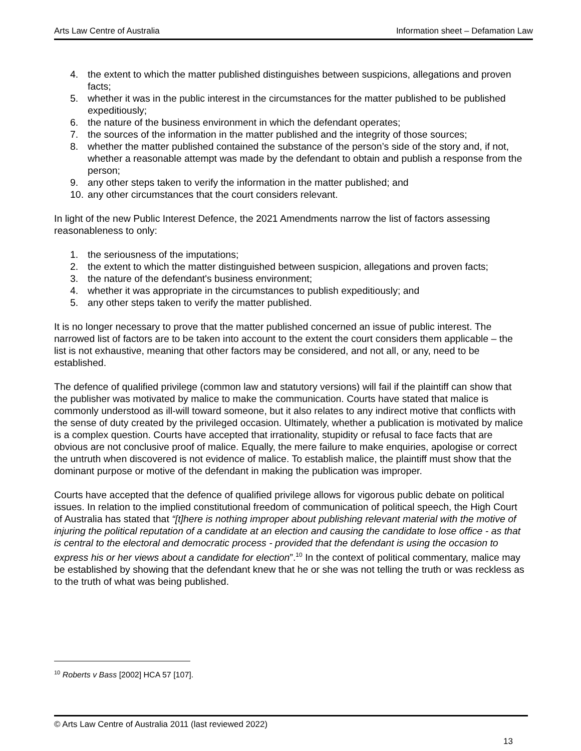Arts Law Centre of Australia Information sheet – Defamation Law
4. the extent to which the matter published distinguishes between suspicions, allegations and proven facts;
5. whether it was in the public interest in the circumstances for the matter published to be published expeditiously;
6. the nature of the business environment in which the defendant operates;
7. the sources of the information in the matter published and the integrity of those sources;
8. whether the matter published contained the substance of the person’s side of the story and, if not, whether a reasonable attempt was made by the defendant to obtain and publish a response from the person;
9. any other steps taken to verify the information in the matter published; and
10. any other circumstances that the court considers relevant.
In light of the new Public Interest Defence, the 2021 Amendments narrow the list of factors assessing reasonableness to only:
1. the seriousness of the imputations;
2. the extent to which the matter distinguished between suspicion, allegations and proven facts;
3. the nature of the defendant's business environment;
4. whether it was appropriate in the circumstances to publish expeditiously; and
5. any other steps taken to verify the matter published.
It is no longer necessary to prove that the matter published concerned an issue of public interest. The narrowed list of factors are to be taken into account to the extent the court considers them applicable – the list is not exhaustive, meaning that other factors may be considered, and not all, or any, need to be established.
The defence of qualified privilege (common law and statutory versions) will fail if the plaintiff can show that the publisher was motivated by malice to make the communication. Courts have stated that malice is commonly understood as ill-will toward someone, but it also relates to any indirect motive that conflicts with the sense of duty created by the privileged occasion. Ultimately, whether a publication is motivated by malice is a complex question. Courts have accepted that irrationality, stupidity or refusal to face facts that are obvious are not conclusive proof of malice. Equally, the mere failure to make enquiries, apologise or correct the untruth when discovered is not evidence of malice. To establish malice, the plaintiff must show that the dominant purpose or motive of the defendant in making the publication was improper.
Courts have accepted that the defence of qualified privilege allows for vigorous public debate on political issues. In relation to the implied constitutional freedom of communication of political speech, the High Court of Australia has stated that “[t]here is nothing improper about publishing relevant material with the motive of injuring the political reputation of a candidate at an election and causing the candidate to lose office - as that is central to the electoral and democratic process - provided that the defendant is using the occasion to express his or her views about a candidate for election”.<sup>10</sup> In the context of political commentary, malice may be established by showing that the defendant knew that he or she was not telling the truth or was reckless as to the truth of what was being published.
<sup>10</sup> Roberts v Bass [2002] HCA 57 [107].
© Arts Law Centre of Australia 2011 (last reviewed 2022)
13